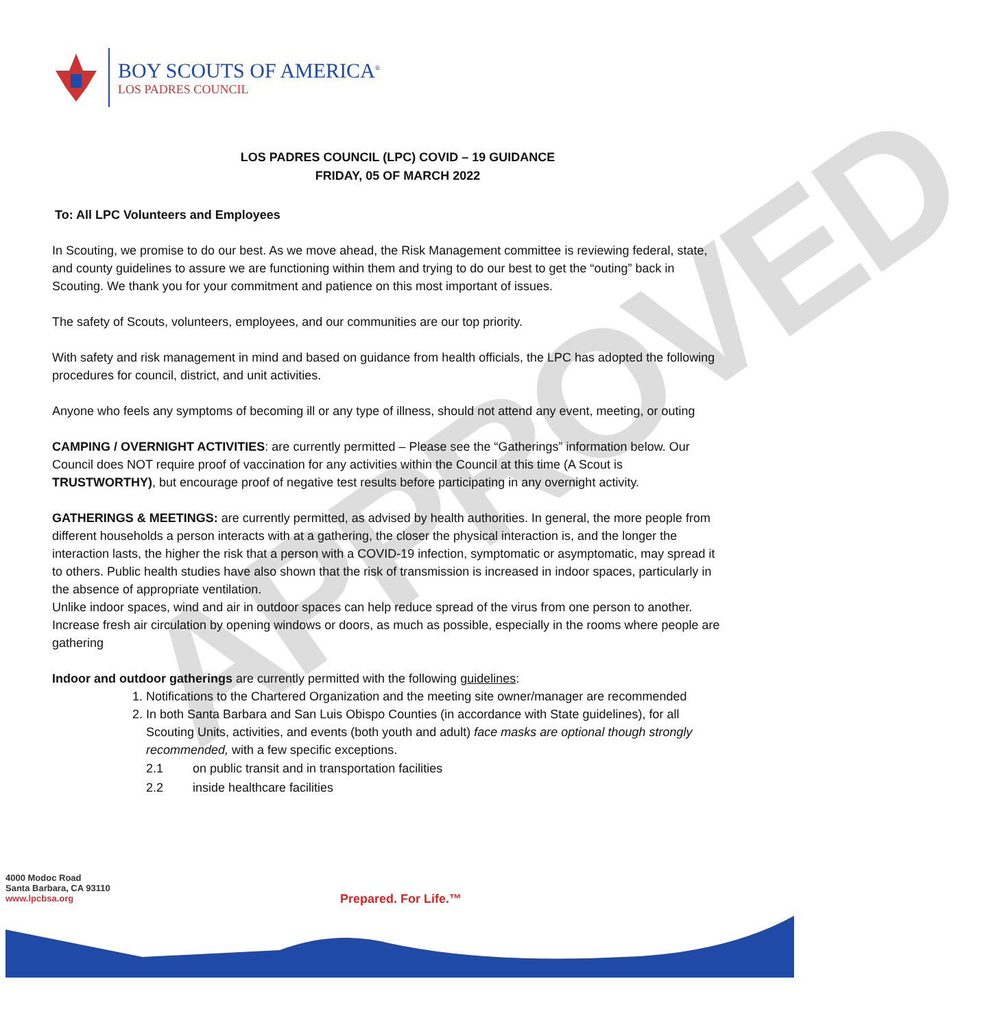APPROVED
BOY SCOUTS OF AMERICA<sup>®</sup>
LOS PADRES COUNCIL
LOS PADRES COUNCIL (LPC) COVID – 19 GUIDANCE
FRIDAY, 05 OF MARCH 2022
To: All LPC Volunteers and Employees
In Scouting, we promise to do our best. As we move ahead, the Risk Management committee is reviewing federal, state, and county guidelines to assure we are functioning within them and trying to do our best to get the “outing” back in Scouting. We thank you for your commitment and patience on this most important of issues.
The safety of Scouts, volunteers, employees, and our communities are our top priority.
With safety and risk management in mind and based on guidance from health officials, the LPC has adopted the following procedures for council, district, and unit activities.
Anyone who feels any symptoms of becoming ill or any type of illness, should not attend any event, meeting, or outing
CAMPING / OVERNIGHT ACTIVITIES: are currently permitted – Please see the “Gatherings” information below. Our Council does NOT require proof of vaccination for any activities within the Council at this time (A Scout is TRUSTWORTHY), but encourage proof of negative test results before participating in any overnight activity.
GATHERINGS & MEETINGS: are currently permitted, as advised by health authorities. In general, the more people from different households a person interacts with at a gathering, the closer the physical interaction is, and the longer the interaction lasts, the higher the risk that a person with a COVID-19 infection, symptomatic or asymptomatic, may spread it to others. Public health studies have also shown that the risk of transmission is increased in indoor spaces, particularly in the absence of appropriate ventilation.
Unlike indoor spaces, wind and air in outdoor spaces can help reduce spread of the virus from one person to another. Increase fresh air circulation by opening windows or doors, as much as possible, especially in the rooms where people are gathering
Indoor and outdoor gatherings are currently permitted with the following guidelines:
1. Notifications to the Chartered Organization and the meeting site owner/manager are recommended
2. In both Santa Barbara and San Luis Obispo Counties (in accordance with State guidelines), for all Scouting Units, activities, and events (both youth and adult) face masks are optional though strongly recommended, with a few specific exceptions.
2.1 on public transit and in transportation facilities
2.2 inside healthcare facilities
4000 Modoc Road
Santa Barbara, CA 93110
www.lpcbsa.org
Prepared. For Life.™